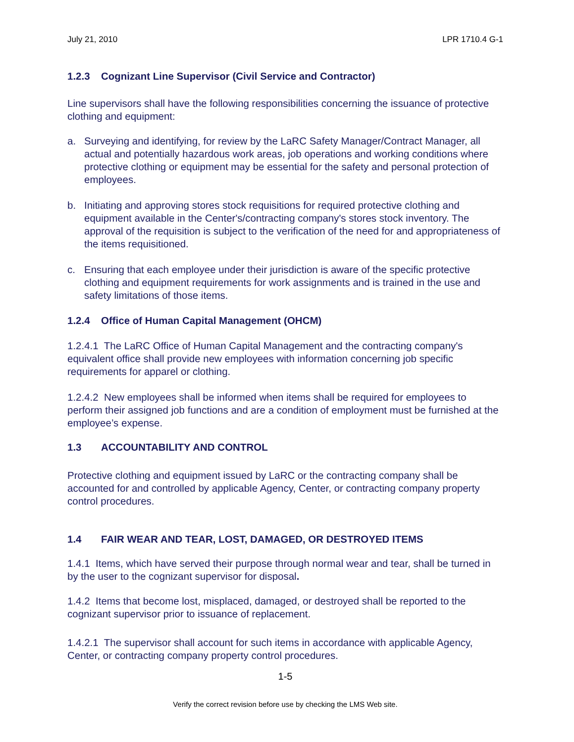July 21, 2010 LPR 1710.4 G-1
1.2.3 Cognizant Line Supervisor (Civil Service and Contractor)
Line supervisors shall have the following responsibilities concerning the issuance of protective clothing and equipment:
a. Surveying and identifying, for review by the LaRC Safety Manager/Contract Manager, all actual and potentially hazardous work areas, job operations and working conditions where protective clothing or equipment may be essential for the safety and personal protection of employees.
b. Initiating and approving stores stock requisitions for required protective clothing and equipment available in the Center's/contracting company's stores stock inventory. The approval of the requisition is subject to the verification of the need for and appropriateness of the items requisitioned.
c. Ensuring that each employee under their jurisdiction is aware of the specific protective clothing and equipment requirements for work assignments and is trained in the use and safety limitations of those items.
1.2.4 Office of Human Capital Management (OHCM)
1.2.4.1 The LaRC Office of Human Capital Management and the contracting company's equivalent office shall provide new employees with information concerning job specific requirements for apparel or clothing.
1.2.4.2 New employees shall be informed when items shall be required for employees to perform their assigned job functions and are a condition of employment must be furnished at the employee’s expense.
1.3 ACCOUNTABILITY AND CONTROL
Protective clothing and equipment issued by LaRC or the contracting company shall be accounted for and controlled by applicable Agency, Center, or contracting company property control procedures.
1.4 FAIR WEAR AND TEAR, LOST, DAMAGED, OR DESTROYED ITEMS
1.4.1 Items, which have served their purpose through normal wear and tear, shall be turned in by the user to the cognizant supervisor for disposal.
1.4.2 Items that become lost, misplaced, damaged, or destroyed shall be reported to the cognizant supervisor prior to issuance of replacement.
1.4.2.1 The supervisor shall account for such items in accordance with applicable Agency, Center, or contracting company property control procedures.
1-5
Verify the correct revision before use by checking the LMS Web site.